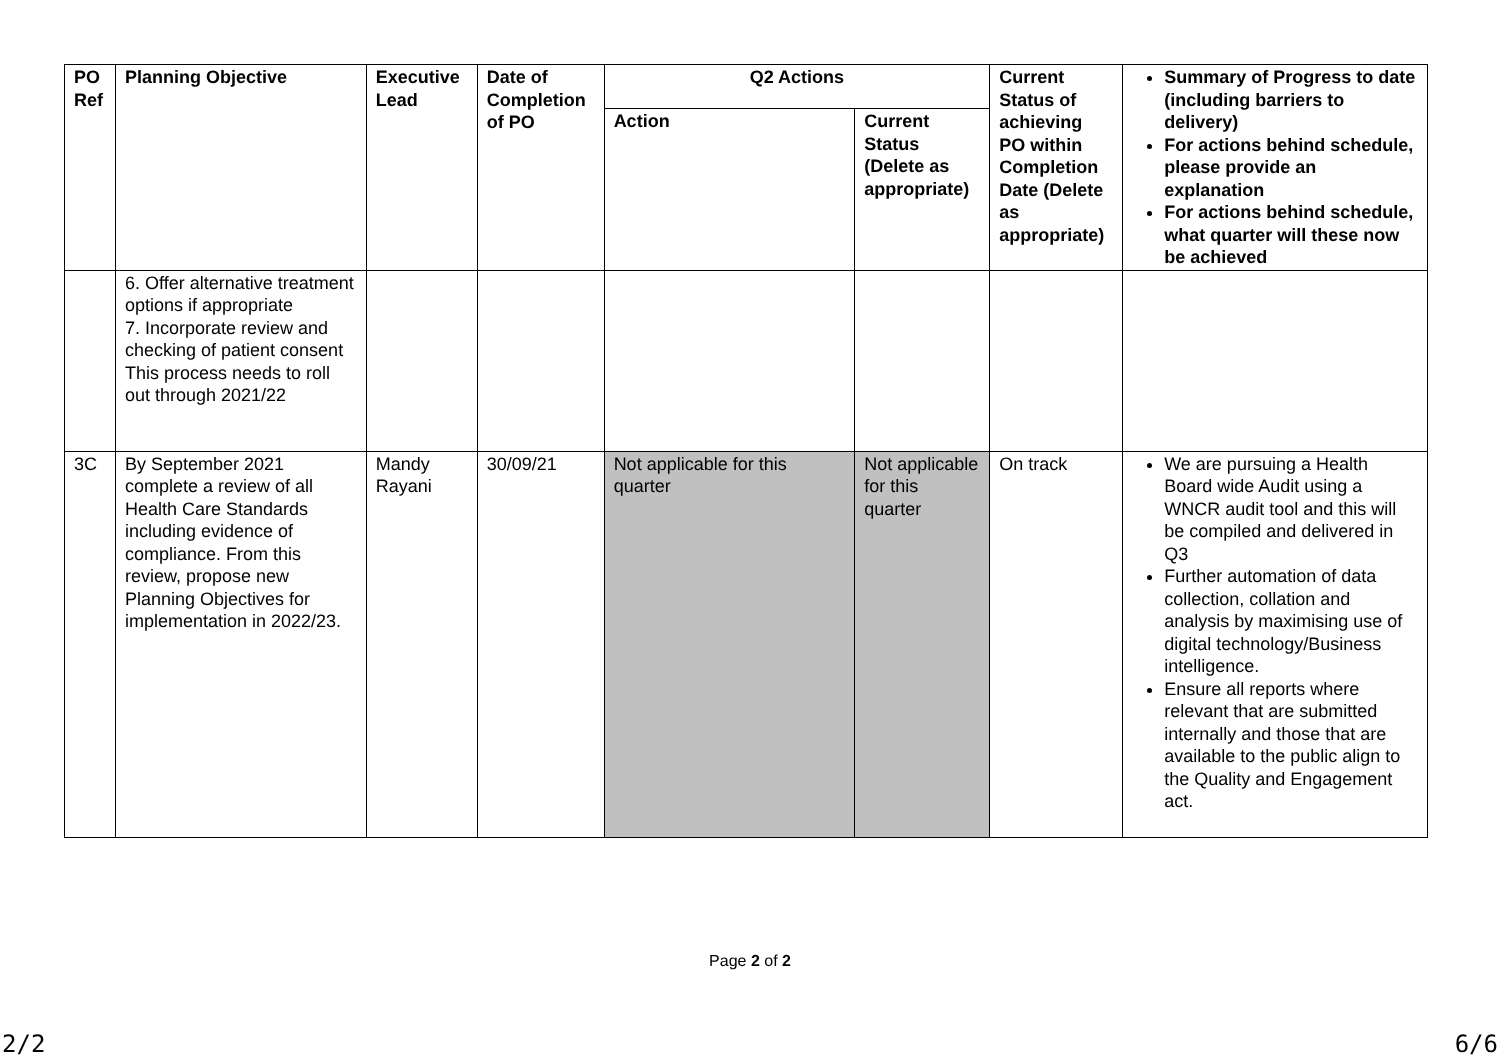| PO Ref | Planning Objective | Executive Lead | Date of Completion of PO | Q2 Actions | | Current Status of achieving PO within Completion Date (Delete as appropriate) | Summary of Progress to date (including barriers to delivery) For actions behind schedule, please provide an explanation For actions behind schedule, what quarter will these now be achieved |
| --- | --- | --- | --- | --- | --- | --- | --- |
| | | | | Action | Current Status (Delete as appropriate) | | |
| | 6. Offer alternative treatment options if appropriate 7. Incorporate review and checking of patient consent This process needs to roll out through 2021/22 | | | | | | |
| 3C | By September 2021 complete a review of all Health Care Standards including evidence of compliance. From this review, propose new Planning Objectives for implementation in 2022/23. | Mandy Rayani | 30/09/21 | Not applicable for this quarter | Not applicable for this quarter | On track | We are pursuing a Health Board wide Audit using a WNCR audit tool and this will be compiled and delivered in Q3 Further automation of data collection, collation and analysis by maximising use of digital technology/Business intelligence. Ensure all reports where relevant that are submitted internally and those that are available to the public align to the Quality and Engagement act. |
Page 2 of 2
2/2 6/6